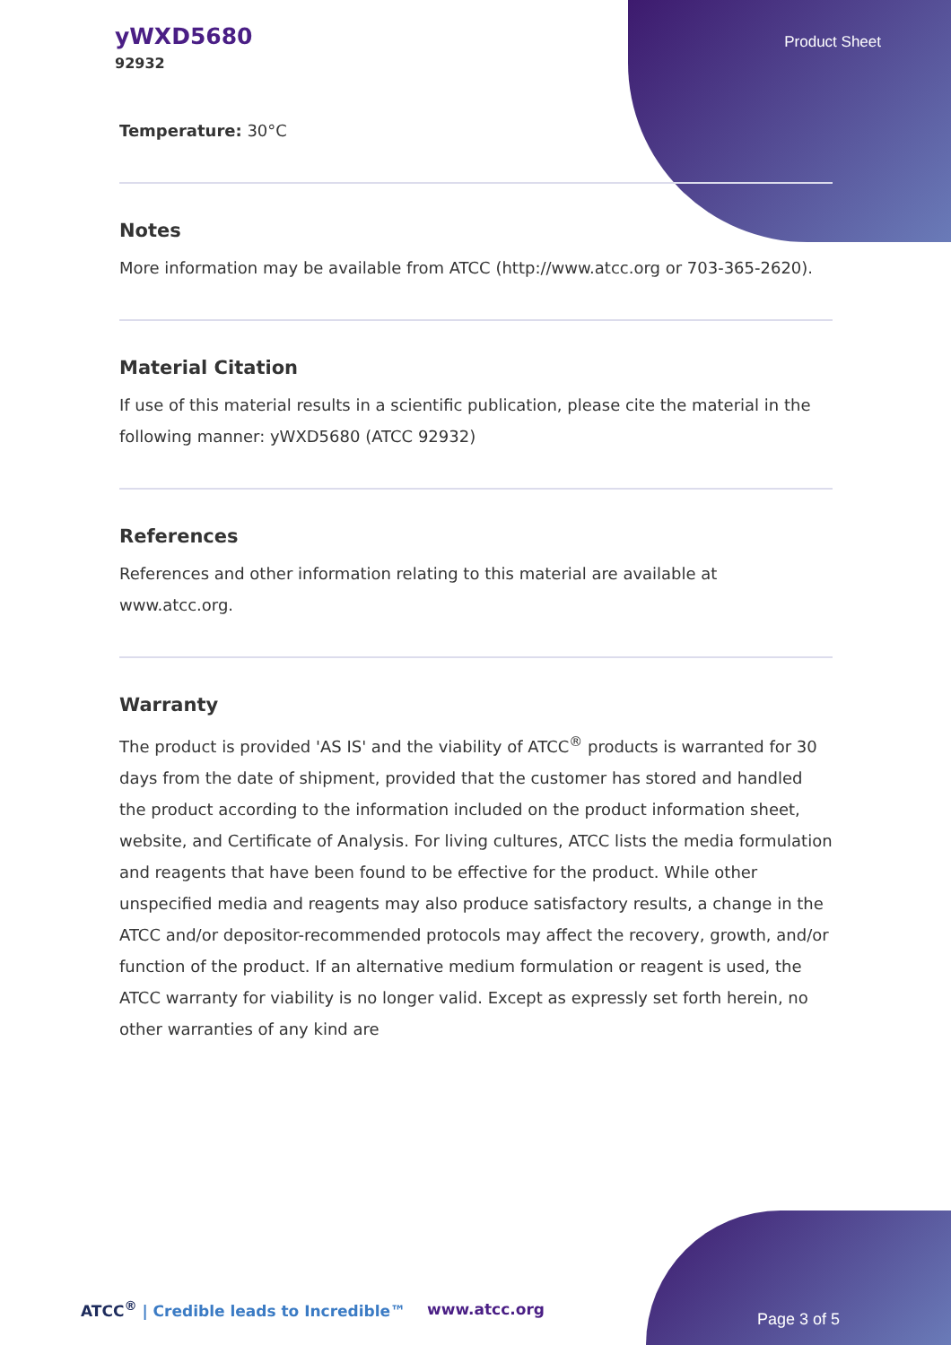yWXD5680
92932
Product Sheet
Temperature: 30°C
Notes
More information may be available from ATCC (http://www.atcc.org or 703-365-2620).
Material Citation
If use of this material results in a scientific publication, please cite the material in the following manner: yWXD5680 (ATCC 92932)
References
References and other information relating to this material are available at www.atcc.org.
Warranty
The product is provided 'AS IS' and the viability of ATCC<sup>®</sup> products is warranted for 30 days from the date of shipment, provided that the customer has stored and handled the product according to the information included on the product information sheet, website, and Certificate of Analysis. For living cultures, ATCC lists the media formulation and reagents that have been found to be effective for the product. While other unspecified media and reagents may also produce satisfactory results, a change in the ATCC and/or depositor-recommended protocols may affect the recovery, growth, and/or function of the product. If an alternative medium formulation or reagent is used, the ATCC warranty for viability is no longer valid. Except as expressly set forth herein, no other warranties of any kind are
ATCC<sup>®</sup> | Credible leads to Incredible™
www.atcc.org
Page 3 of 5